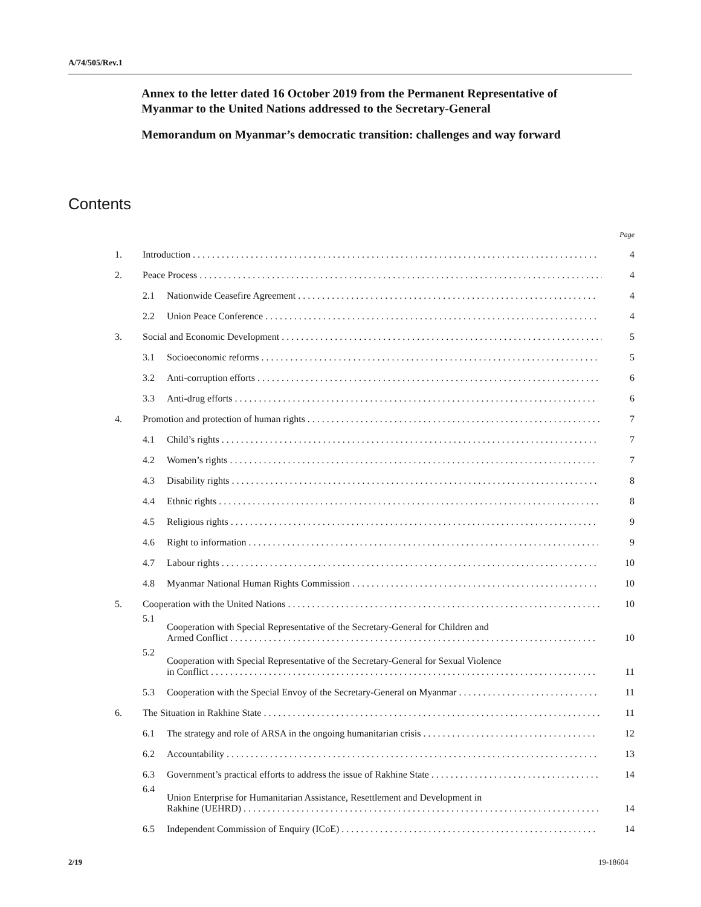A/74/505/Rev.1
Annex to the letter dated 16 October 2019 from the Permanent Representative of Myanmar to the United Nations addressed to the Secretary-General
Memorandum on Myanmar’s democratic transition: challenges and way forward
Contents
| | | | Page |
| 1. | Introduction | | 4 |
| 2. | Peace Process | | 4 |
| | 2.1 | Nationwide Ceasefire Agreement | 4 |
| | 2.2 | Union Peace Conference | 4 |
| 3. | Social and Economic Development | | 5 |
| | 3.1 | Socioeconomic reforms | 5 |
| | 3.2 | Anti-corruption efforts | 6 |
| | 3.3 | Anti-drug efforts | 6 |
| 4. | Promotion and protection of human rights | | 7 |
| | 4.1 | Child’s rights | 7 |
| | 4.2 | Women’s rights | 7 |
| | 4.3 | Disability rights | 8 |
| | 4.4 | Ethnic rights | 8 |
| | 4.5 | Religious rights | 9 |
| | 4.6 | Right to information | 9 |
| | 4.7 | Labour rights | 10 |
| | 4.8 | Myanmar National Human Rights Commission | 10 |
| 5. | Cooperation with the United Nations | | 10 |
| | 5.1 | Cooperation with Special Representative of the Secretary-General for Children and Armed Conflict | 10 |
| | 5.2 | Cooperation with Special Representative of the Secretary-General for Sexual Violence in Conflict | 11 |
| | 5.3 | Cooperation with the Special Envoy of the Secretary-General on Myanmar | 11 |
| 6. | The Situation in Rakhine State | | 11 |
| | 6.1 | The strategy and role of ARSA in the ongoing humanitarian crisis | 12 |
| | 6.2 | Accountability | 13 |
| | 6.3 | Government’s practical efforts to address the issue of Rakhine State | 14 |
| | 6.4 | Union Enterprise for Humanitarian Assistance, Resettlement and Development in Rakhine (UEHRD) | 14 |
| | 6.5 | Independent Commission of Enquiry (ICoE) | 14 |
2/19 19-18604